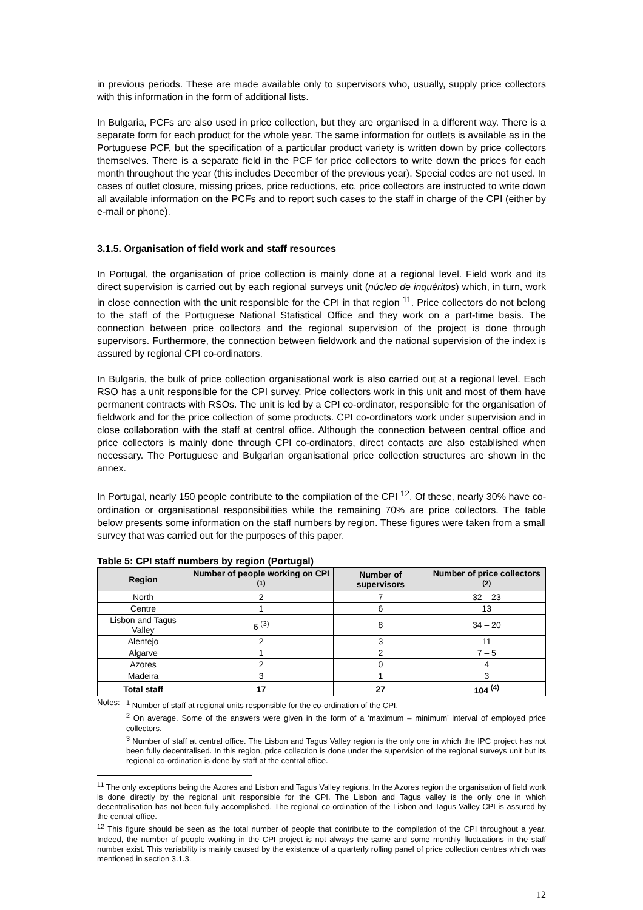in previous periods. These are made available only to supervisors who, usually, supply price collectors with this information in the form of additional lists.
In Bulgaria, PCFs are also used in price collection, but they are organised in a different way. There is a separate form for each product for the whole year. The same information for outlets is available as in the Portuguese PCF, but the specification of a particular product variety is written down by price collectors themselves. There is a separate field in the PCF for price collectors to write down the prices for each month throughout the year (this includes December of the previous year). Special codes are not used. In cases of outlet closure, missing prices, price reductions, etc, price collectors are instructed to write down all available information on the PCFs and to report such cases to the staff in charge of the CPI (either by e-mail or phone).
3.1.5. Organisation of field work and staff resources
In Portugal, the organisation of price collection is mainly done at a regional level. Field work and its direct supervision is carried out by each regional surveys unit (núcleo de inquéritos) which, in turn, work in close connection with the unit responsible for the CPI in that region <sup>11</sup>. Price collectors do not belong to the staff of the Portuguese National Statistical Office and they work on a part-time basis. The connection between price collectors and the regional supervision of the project is done through supervisors. Furthermore, the connection between fieldwork and the national supervision of the index is assured by regional CPI co-ordinators.
In Bulgaria, the bulk of price collection organisational work is also carried out at a regional level. Each RSO has a unit responsible for the CPI survey. Price collectors work in this unit and most of them have permanent contracts with RSOs. The unit is led by a CPI co-ordinator, responsible for the organisation of fieldwork and for the price collection of some products. CPI co-ordinators work under supervision and in close collaboration with the staff at central office. Although the connection between central office and price collectors is mainly done through CPI co-ordinators, direct contacts are also established when necessary. The Portuguese and Bulgarian organisational price collection structures are shown in the annex.
In Portugal, nearly 150 people contribute to the compilation of the CPI <sup>12</sup>. Of these, nearly 30% have co-ordination or organisational responsibilities while the remaining 70% are price collectors. The table below presents some information on the staff numbers by region. These figures were taken from a small survey that was carried out for the purposes of this paper.
Table 5: CPI staff numbers by region (Portugal)
| Region | Number of people working on CPI <sup>(1)</sup> | Number of supervisors | Number of price collectors <sup>(2)</sup> |
| --- | --- | --- | --- |
| North | 2 | 7 | 32 – 23 |
| Centre | 1 | 6 | 13 |
| Lisbon and Tagus Valley | 6 <sup>(3)</sup> | 8 | 34 – 20 |
| Alentejo | 2 | 3 | 11 |
| Algarve | 1 | 2 | 7 – 5 |
| Azores | 2 | 0 | 4 |
| Madeira | 3 | 1 | 3 |
| Total staff | 17 | 27 | 104 <sup>(4)</sup> |
Notes: <sup>1</sup> Number of staff at regional units responsible for the co-ordination of the CPI.
<sup>2</sup> On average. Some of the answers were given in the form of a ‘maximum – minimum’ interval of employed price collectors.
<sup>3</sup> Number of staff at central office. The Lisbon and Tagus Valley region is the only one in which the IPC project has not been fully decentralised. In this region, price collection is done under the supervision of the regional surveys unit but its regional co-ordination is done by staff at the central office.
<sup>11</sup> The only exceptions being the Azores and Lisbon and Tagus Valley regions. In the Azores region the organisation of field work is done directly by the regional unit responsible for the CPI. The Lisbon and Tagus valley is the only one in which decentralisation has not been fully accomplished. The regional co-ordination of the Lisbon and Tagus Valley CPI is assured by the central office.
<sup>12</sup> This figure should be seen as the total number of people that contribute to the compilation of the CPI throughout a year. Indeed, the number of people working in the CPI project is not always the same and some monthly fluctuations in the staff number exist. This variability is mainly caused by the existence of a quarterly rolling panel of price collection centres which was mentioned in section 3.1.3.
12